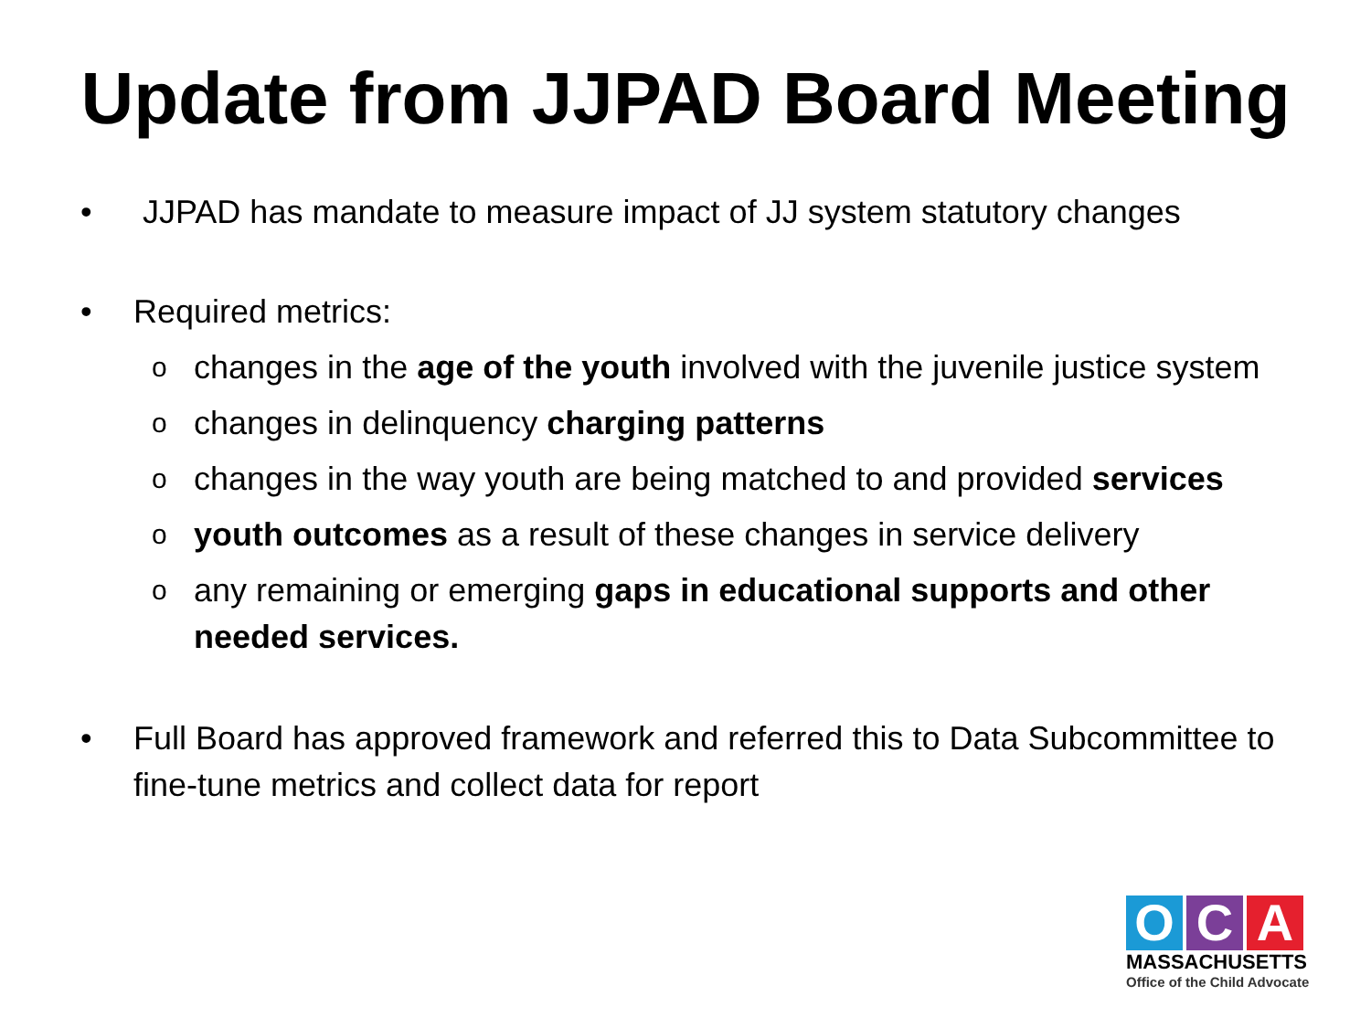Update from JJPAD Board Meeting
• JJPAD has mandate to measure impact of JJ system statutory changes
• Required metrics:
ochanges in the age of the youth involved with the juvenile justice system
ochanges in delinquency charging patterns
ochanges in the way youth are being matched to and provided services
oyouth outcomes as a result of these changes in service delivery
oany remaining or emerging gaps in educational supports and other needed services.
• Full Board has approved framework and referred this to Data Subcommittee to fine-tune metrics and collect data for report
O C A
MASSACHUSETTS
Office of the Child Advocate